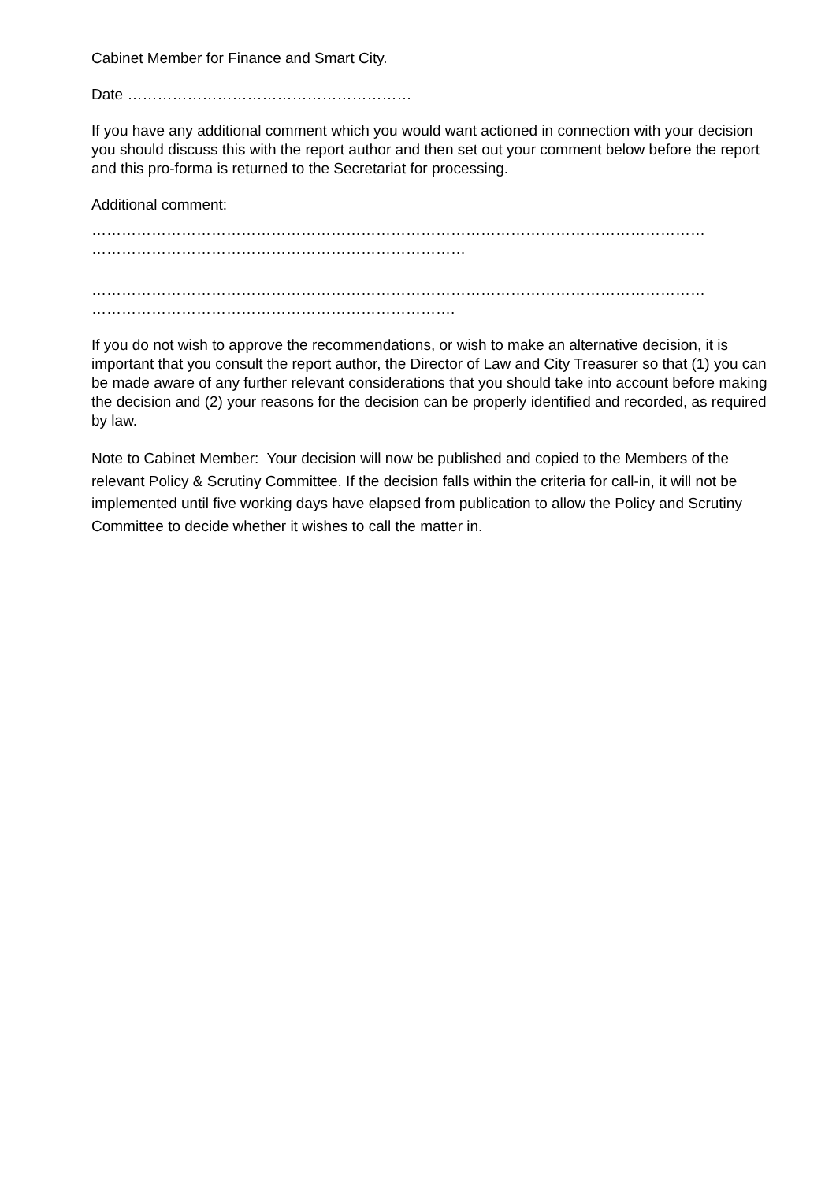Cabinet Member for Finance and Smart City.
Date …………………………………………………
If you have any additional comment which you would want actioned in connection with your decision you should discuss this with the report author and then set out your comment below before the report and this pro-forma is returned to the Secretariat for processing.
Additional comment:
……………………………………………………………………………………………………………
…………………………………………………………………
……………………………………………………………………………………………………………
……………………………………………………………….
If you do not wish to approve the recommendations, or wish to make an alternative decision, it is important that you consult the report author, the Director of Law and City Treasurer so that (1) you can be made aware of any further relevant considerations that you should take into account before making the decision and (2) your reasons for the decision can be properly identified and recorded, as required by law.
Note to Cabinet Member: Your decision will now be published and copied to the Members of the relevant Policy & Scrutiny Committee. If the decision falls within the criteria for call-in, it will not be implemented until five working days have elapsed from publication to allow the Policy and Scrutiny Committee to decide whether it wishes to call the matter in.